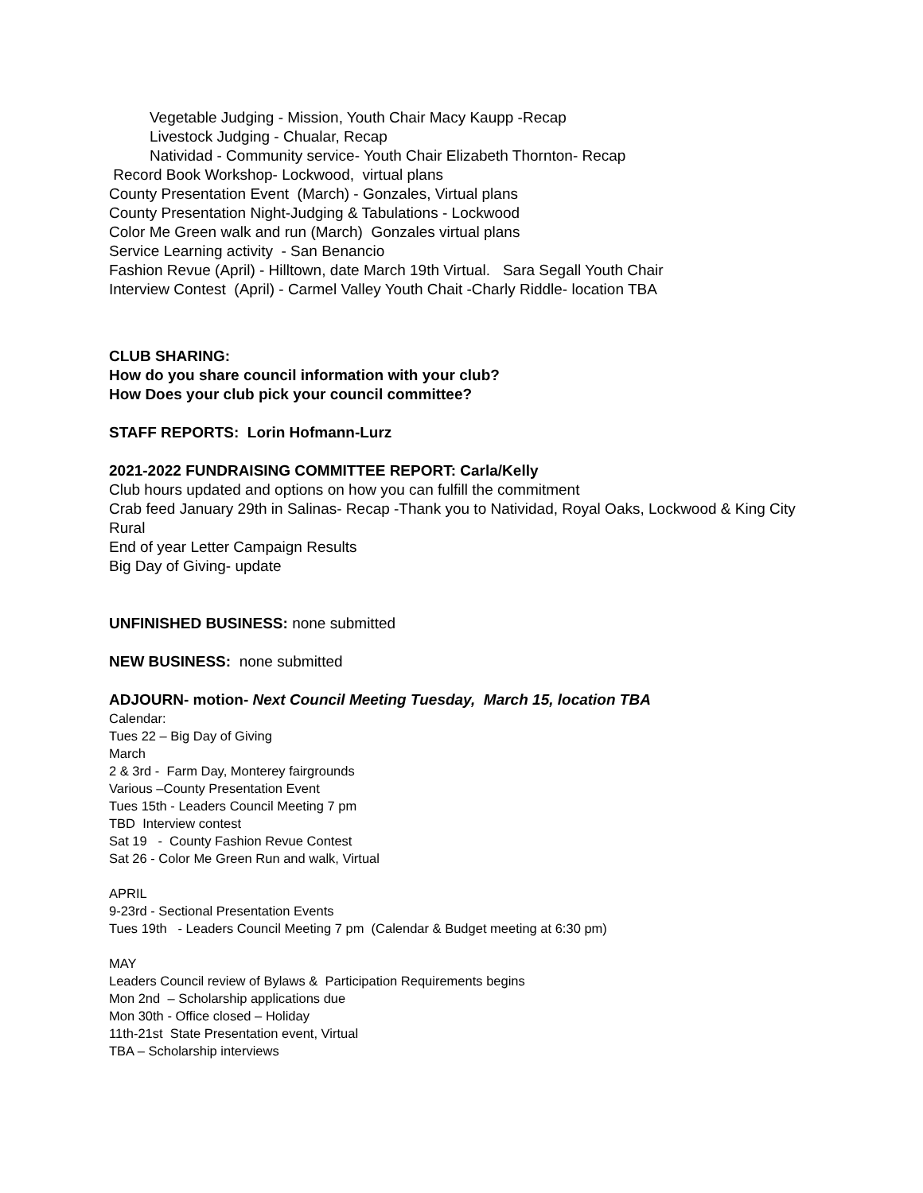Vegetable Judging - Mission, Youth Chair Macy Kaupp -Recap
Livestock Judging - Chualar, Recap
Natividad - Community service- Youth Chair Elizabeth Thornton- Recap
Record Book Workshop- Lockwood, virtual plans
County Presentation Event (March) - Gonzales, Virtual plans
County Presentation Night-Judging & Tabulations - Lockwood
Color Me Green walk and run (March) Gonzales virtual plans
Service Learning activity - San Benancio
Fashion Revue (April) - Hilltown, date March 19th Virtual. Sara Segall Youth Chair
Interview Contest (April) - Carmel Valley Youth Chait -Charly Riddle- location TBA
CLUB SHARING:
How do you share council information with your club?
How Does your club pick your council committee?
STAFF REPORTS: Lorin Hofmann-Lurz
2021-2022 FUNDRAISING COMMITTEE REPORT: Carla/Kelly
Club hours updated and options on how you can fulfill the commitment
Crab feed January 29th in Salinas- Recap -Thank you to Natividad, Royal Oaks, Lockwood & King City Rural
End of year Letter Campaign Results
Big Day of Giving- update
UNFINISHED BUSINESS: none submitted
NEW BUSINESS: none submitted
ADJOURN- motion- Next Council Meeting Tuesday, March 15, location TBA
Calendar:
Tues 22 – Big Day of Giving
March
2 & 3rd - Farm Day, Monterey fairgrounds
Various –County Presentation Event
Tues 15th - Leaders Council Meeting 7 pm
TBD Interview contest
Sat 19 - County Fashion Revue Contest
Sat 26 - Color Me Green Run and walk, Virtual
APRIL
9-23rd - Sectional Presentation Events
Tues 19th - Leaders Council Meeting 7 pm (Calendar & Budget meeting at 6:30 pm)
MAY
Leaders Council review of Bylaws & Participation Requirements begins
Mon 2nd – Scholarship applications due
Mon 30th - Office closed – Holiday
11th-21st State Presentation event, Virtual
TBA – Scholarship interviews